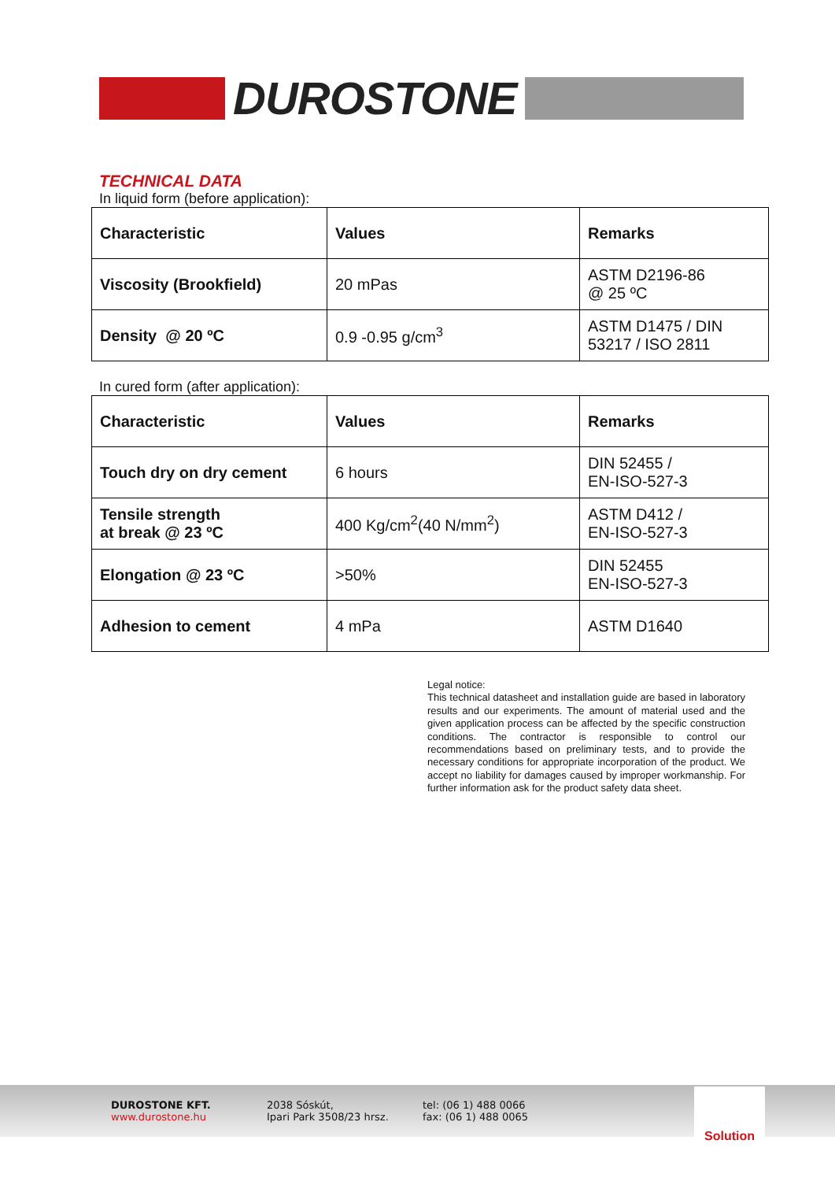DUROSTONE
TECHNICAL DATA
In liquid form (before application):
| Characteristic | Values | Remarks |
| --- | --- | --- |
| Viscosity (Brookfield) | 20 mPas | ASTM D2196-86 @ 25 ºC |
| Density @ 20 ºC | 0.9 -0.95 g/cm<sup>3</sup> | ASTM D1475 / DIN 53217 / ISO 2811 |
In cured form (after application):
| Characteristic | Values | Remarks |
| --- | --- | --- |
| Touch dry on dry cement | 6 hours | DIN 52455 / EN-ISO-527-3 |
| Tensile strength at break @ 23 ºC | 400 Kg/cm<sup>2</sup>(40 N/mm<sup>2</sup>) | ASTM D412 / EN-ISO-527-3 |
| Elongation @ 23 ºC | >50% | DIN 52455 EN-ISO-527-3 |
| Adhesion to cement | 4 mPa | ASTM D1640 |
Legal notice:
This technical datasheet and installation guide are based in laboratory results and our experiments. The amount of material used and the given application process can be affected by the specific construction conditions. The contractor is responsible to control our recommendations based on preliminary tests, and to provide the necessary conditions for appropriate incorporation of the product. We accept no liability for damages caused by improper workmanship. For further information ask for the product safety data sheet.
DUROSTONE KFT.
www.durostone.hu
2038 Sóskút,
Ipari Park 3508/23 hrsz.
tel: (06 1) 488 0066
fax: (06 1) 488 0065
Solution